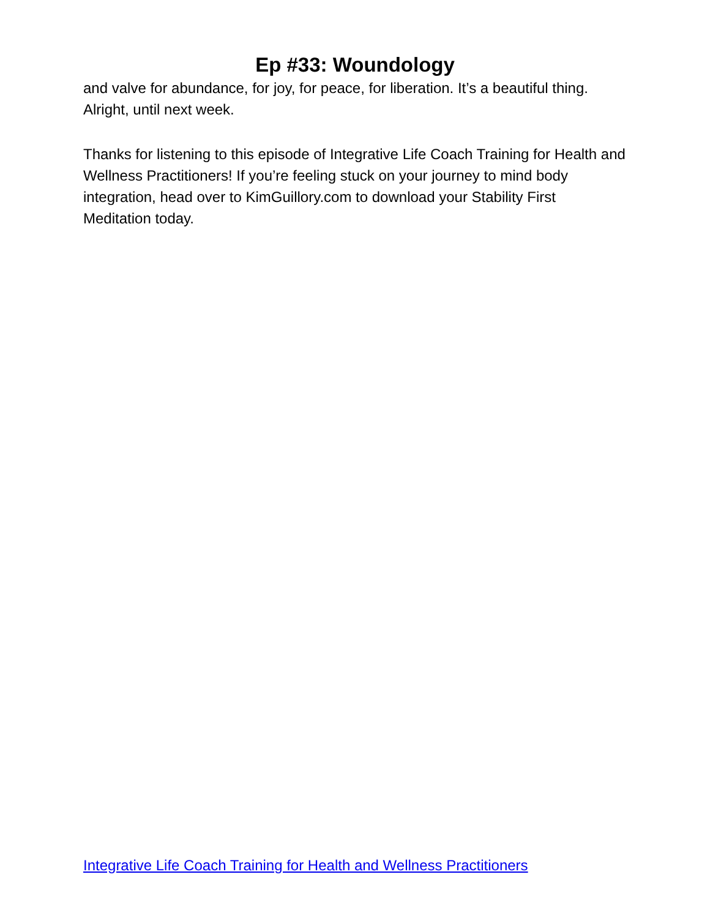Ep #33: Woundology
and valve for abundance, for joy, for peace, for liberation. It’s a beautiful thing. Alright, until next week.
Thanks for listening to this episode of Integrative Life Coach Training for Health and Wellness Practitioners! If you’re feeling stuck on your journey to mind body integration, head over to KimGuillory.com to download your Stability First Meditation today.
Integrative Life Coach Training for Health and Wellness Practitioners